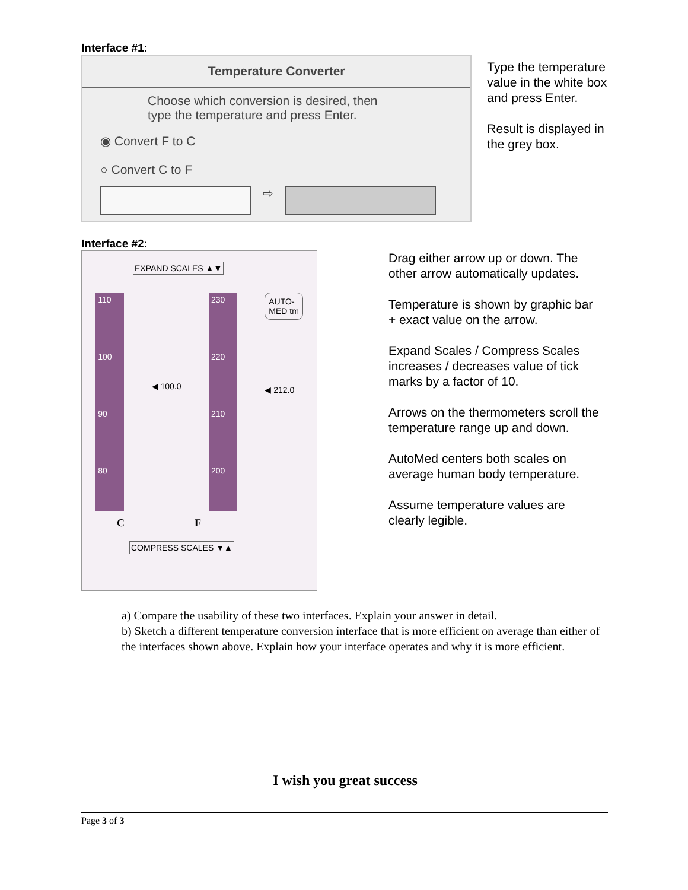Interface #1:
Temperature Converter
Choose which conversion is desired, then
type the temperature and press Enter.
◉ Convert F to C
○ Convert C to F
⇨
Type the temperature value in the white box and press Enter.
Result is displayed in the grey box.
Interface #2:
EXPAND SCALES ▲▼
110
100
90
80
◀ 100.0
230
220
210
200
AUTO-
MED tm
◀ 212.0
C F
COMPRESS SCALES ▼▲
Drag either arrow up or down. The other arrow automatically updates.
Temperature is shown by graphic bar + exact value on the arrow.
Expand Scales / Compress Scales increases / decreases value of tick marks by a factor of 10.
Arrows on the thermometers scroll the temperature range up and down.
AutoMed centers both scales on average human body temperature.
Assume temperature values are clearly legible.
a) Compare the usability of these two interfaces. Explain your answer in detail.
b) Sketch a different temperature conversion interface that is more efficient on average than either of the interfaces shown above. Explain how your interface operates and why it is more efficient.
I wish you great success
Page 3 of 3